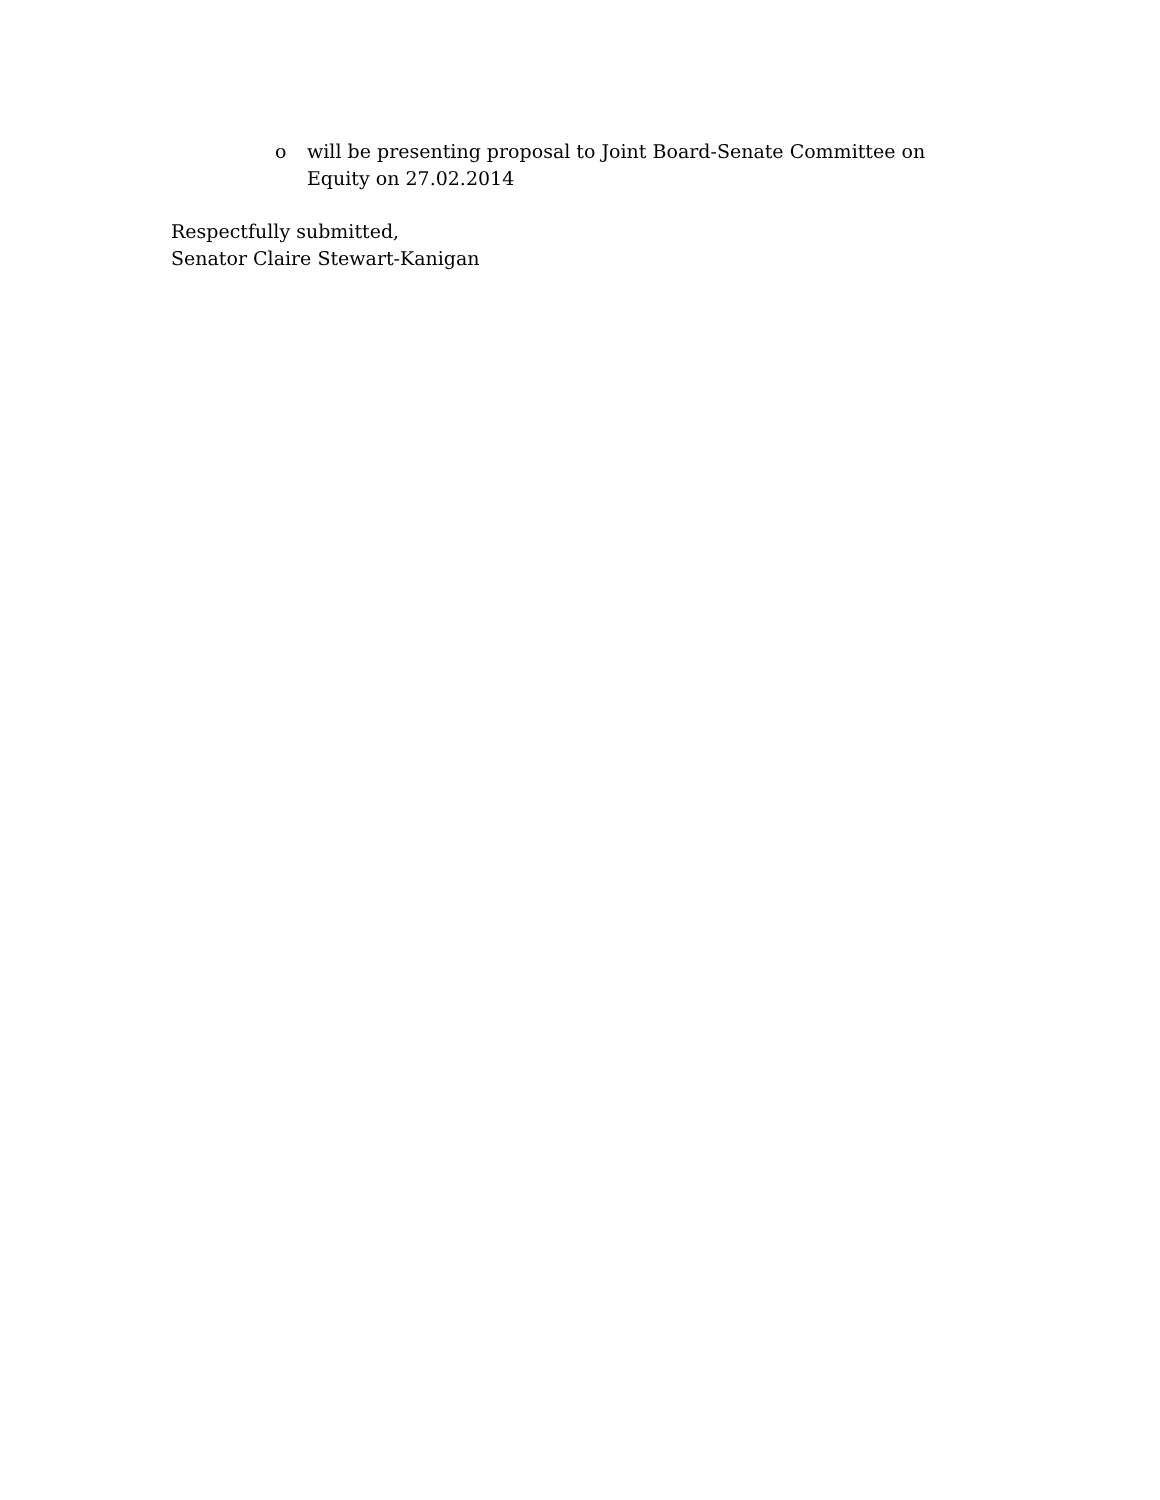o will be presenting proposal to Joint Board-Senate Committee on Equity on 27.02.2014
Respectfully submitted,
Senator Claire Stewart-Kanigan